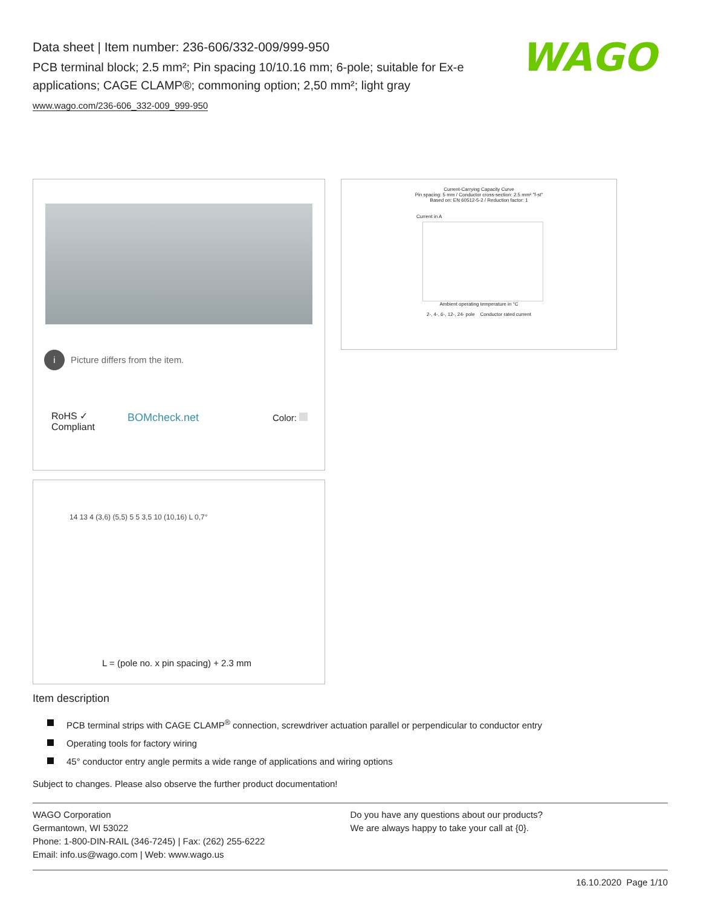Data sheet | Item number: 236-606/332-009/999-950
PCB terminal block; 2.5 mm²; Pin spacing 10/10.16 mm; 6-pole; suitable for Ex-e applications; CAGE CLAMP®; commoning option; 2,50 mm²; light gray
www.wago.com/236-606_332-009_999-950
WAGO
i Picture differs from the item.
RoHS ✓
Compliant
BOMcheck.net Color:
Current-Carrying Capacity Curve
Pin spacing: 5 mm / Conductor cross-section: 2.5 mm² "f-st"
Based on: EN 60512-5-2 / Reduction factor: 1
Current in A
Ambient operating temperature in °C
2-, 4-, 6-, 12-, 24- pole Conductor rated current
14 13 4 (3,6) (5,5) 5 5 3,5 10 (10,16) L 0,7°
L = (pole no. x pin spacing) + 2.3 mm
Item description
PCB terminal strips with CAGE CLAMP<sup>®</sup> connection, screwdriver actuation parallel or perpendicular to conductor entry
Operating tools for factory wiring
45° conductor entry angle permits a wide range of applications and wiring options
Subject to changes. Please also observe the further product documentation!
WAGO Corporation
Germantown, WI 53022
Phone: 1-800-DIN-RAIL (346-7245) | Fax: (262) 255-6222
Email: info.us@wago.com | Web: www.wago.us
Do you have any questions about our products?
We are always happy to take your call at {0}.
16.10.2020 Page 1/10